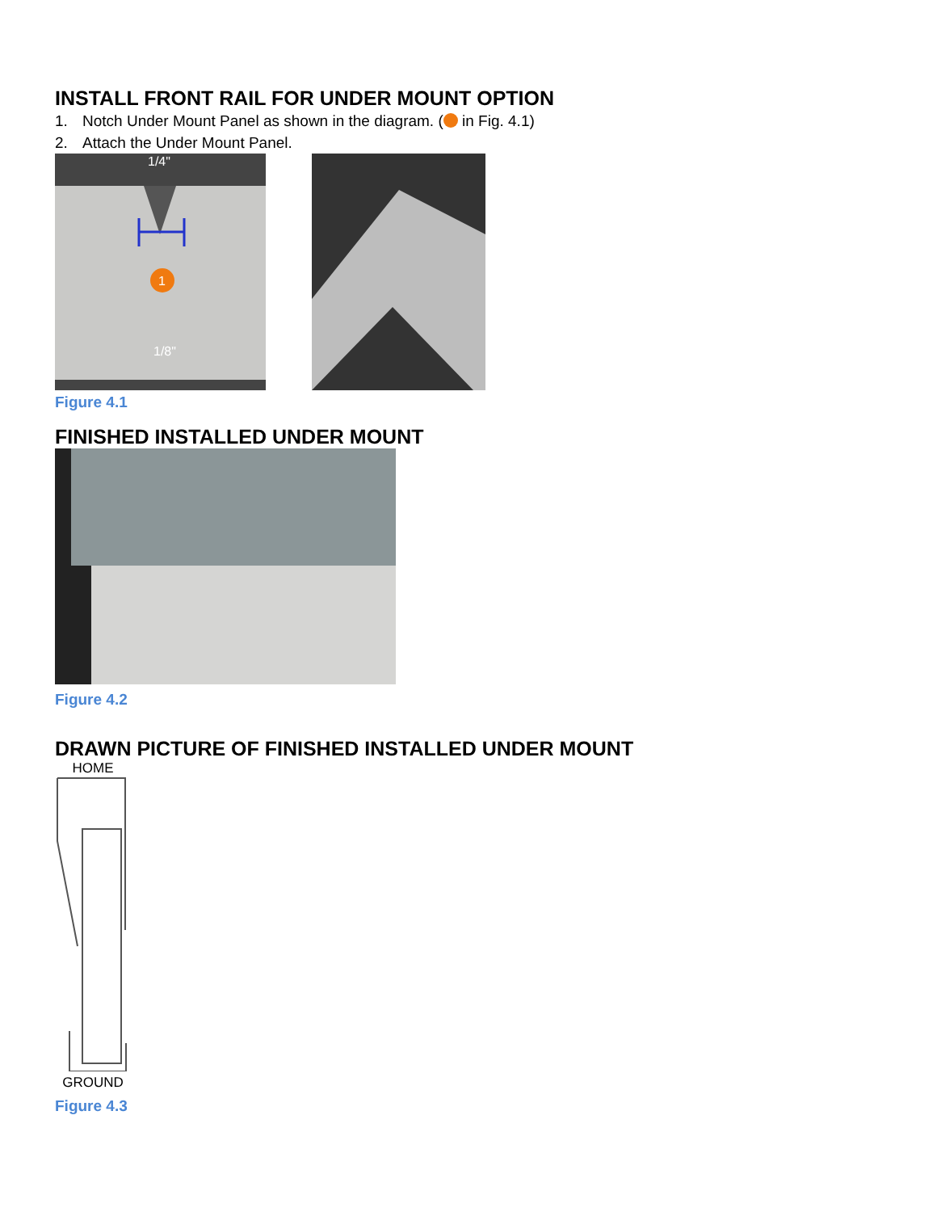INSTALL FRONT RAIL FOR UNDER MOUNT OPTION
1. Notch Under Mount Panel as shown in the diagram. ( in Fig. 4.1)
2. Attach the Under Mount Panel.
1
1/4"
1/8"
Figure 4.1
FINISHED INSTALLED UNDER MOUNT
Figure 4.2
DRAWN PICTURE OF FINISHED INSTALLED UNDER MOUNT
HOME
GROUND
Figure 4.3